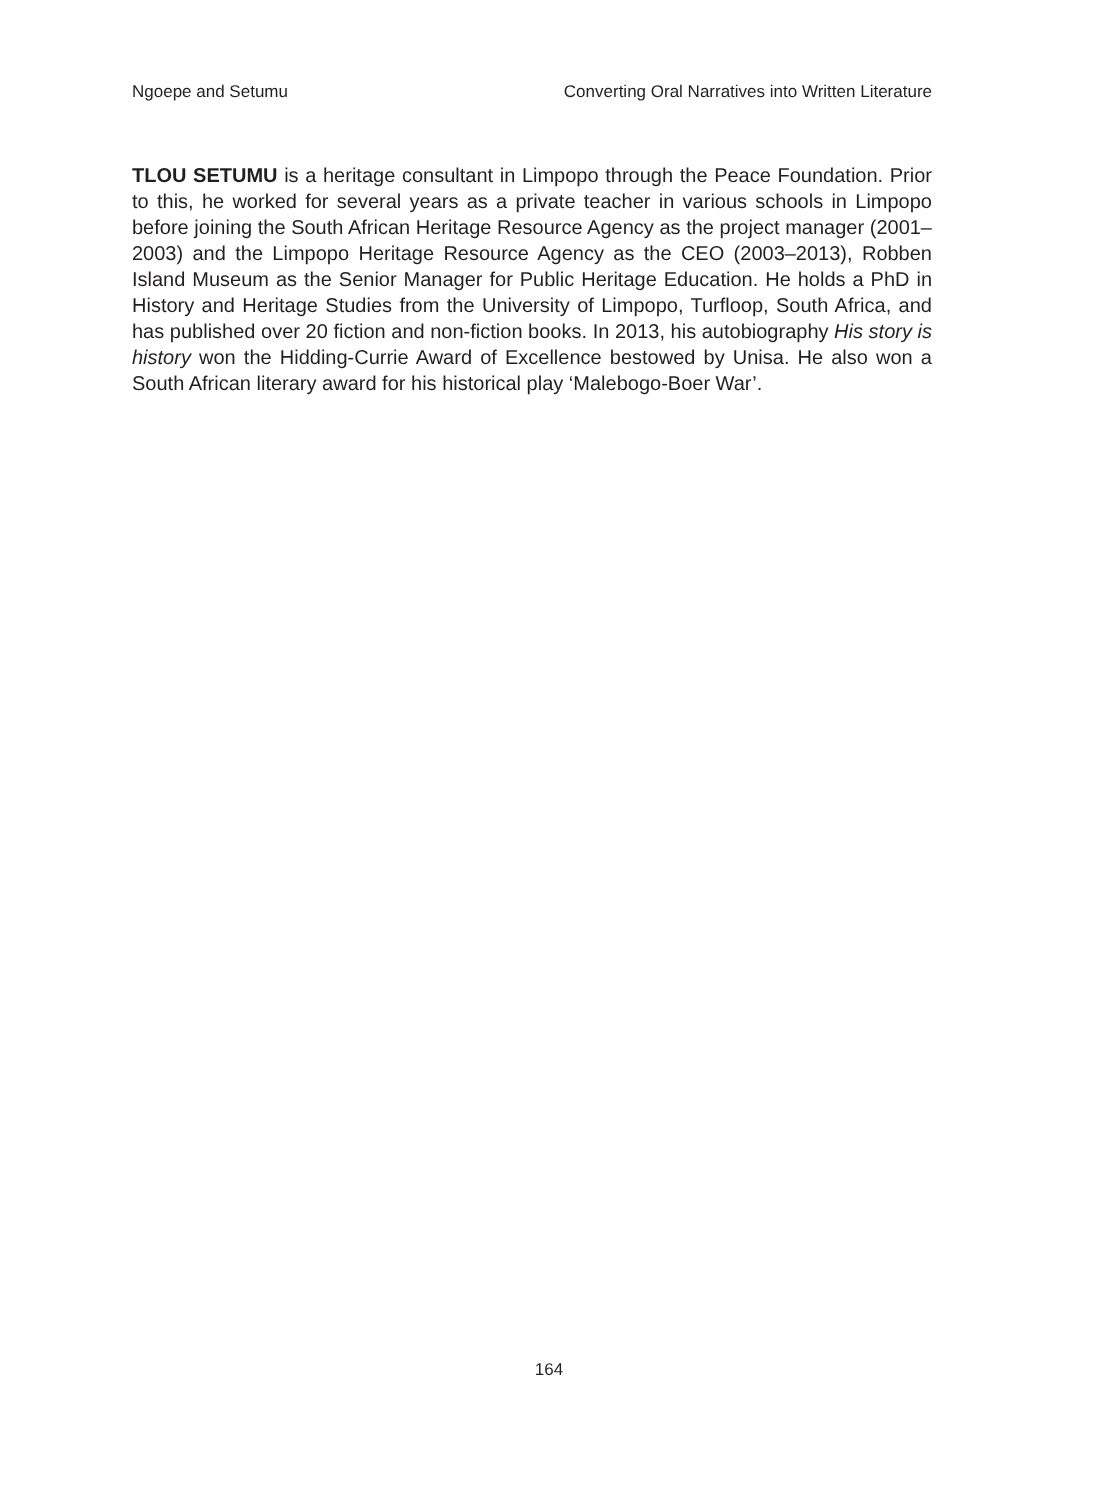Ngoepe and Setumu Converting Oral Narratives into Written Literature
TLOU SETUMU is a heritage consultant in Limpopo through the Peace Foundation. Prior to this, he worked for several years as a private teacher in various schools in Limpopo before joining the South African Heritage Resource Agency as the project manager (2001–2003) and the Limpopo Heritage Resource Agency as the CEO (2003–2013), Robben Island Museum as the Senior Manager for Public Heritage Education. He holds a PhD in History and Heritage Studies from the University of Limpopo, Turfloop, South Africa, and has published over 20 fiction and non-fiction books. In 2013, his autobiography His story is history won the Hidding-Currie Award of Excellence bestowed by Unisa. He also won a South African literary award for his historical play ‘Malebogo-Boer War’.
164